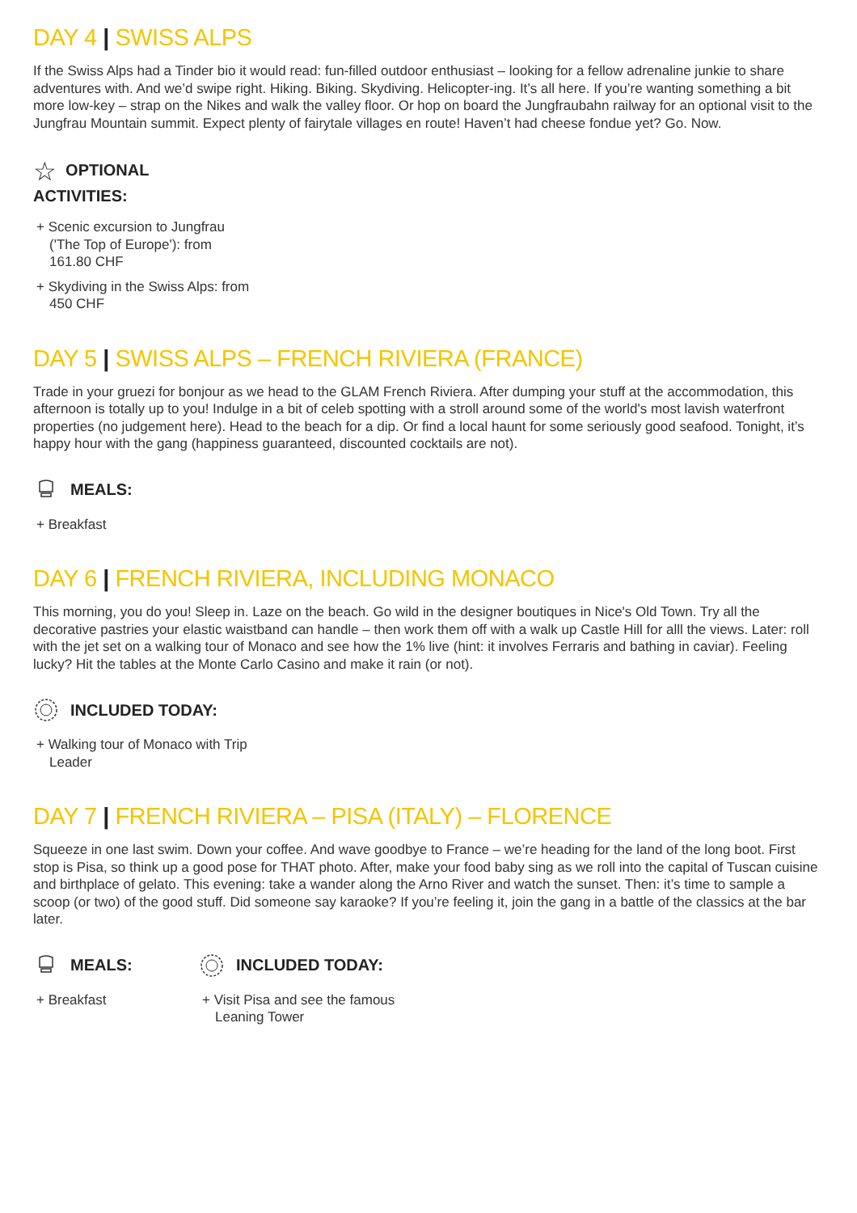DAY 4 | SWISS ALPS
If the Swiss Alps had a Tinder bio it would read: fun-filled outdoor enthusiast – looking for a fellow adrenaline junkie to share adventures with. And we’d swipe right. Hiking. Biking. Skydiving. Helicopter-ing. It’s all here. If you’re wanting something a bit more low-key – strap on the Nikes and walk the valley floor. Or hop on board the Jungfraubahn railway for an optional visit to the Jungfrau Mountain summit. Expect plenty of fairytale villages en route! Haven’t had cheese fondue yet? Go. Now.
☆ OPTIONAL ACTIVITIES:
+ Scenic excursion to Jungfrau ('The Top of Europe'): from 161.80 CHF
+ Skydiving in the Swiss Alps: from 450 CHF
DAY 5 | SWISS ALPS – FRENCH RIVIERA (FRANCE)
Trade in your gruezi for bonjour as we head to the GLAM French Riviera. After dumping your stuff at the accommodation, this afternoon is totally up to you! Indulge in a bit of celeb spotting with a stroll around some of the world's most lavish waterfront properties (no judgement here). Head to the beach for a dip. Or find a local haunt for some seriously good seafood. Tonight, it’s happy hour with the gang (happiness guaranteed, discounted cocktails are not).
MEALS:
+ Breakfast
DAY 6 | FRENCH RIVIERA, INCLUDING MONACO
This morning, you do you! Sleep in. Laze on the beach. Go wild in the designer boutiques in Nice's Old Town. Try all the decorative pastries your elastic waistband can handle – then work them off with a walk up Castle Hill for alll the views. Later: roll with the jet set on a walking tour of Monaco and see how the 1% live (hint: it involves Ferraris and bathing in caviar). Feeling lucky? Hit the tables at the Monte Carlo Casino and make it rain (or not).
INCLUDED TODAY:
+ Walking tour of Monaco with Trip Leader
DAY 7 | FRENCH RIVIERA – PISA (ITALY) – FLORENCE
Squeeze in one last swim. Down your coffee. And wave goodbye to France – we’re heading for the land of the long boot. First stop is Pisa, so think up a good pose for THAT photo. After, make your food baby sing as we roll into the capital of Tuscan cuisine and birthplace of gelato. This evening: take a wander along the Arno River and watch the sunset. Then: it’s time to sample a scoop (or two) of the good stuff. Did someone say karaoke? If you’re feeling it, join the gang in a battle of the classics at the bar later.
MEALS:
+ Breakfast
INCLUDED TODAY:
+ Visit Pisa and see the famous Leaning Tower